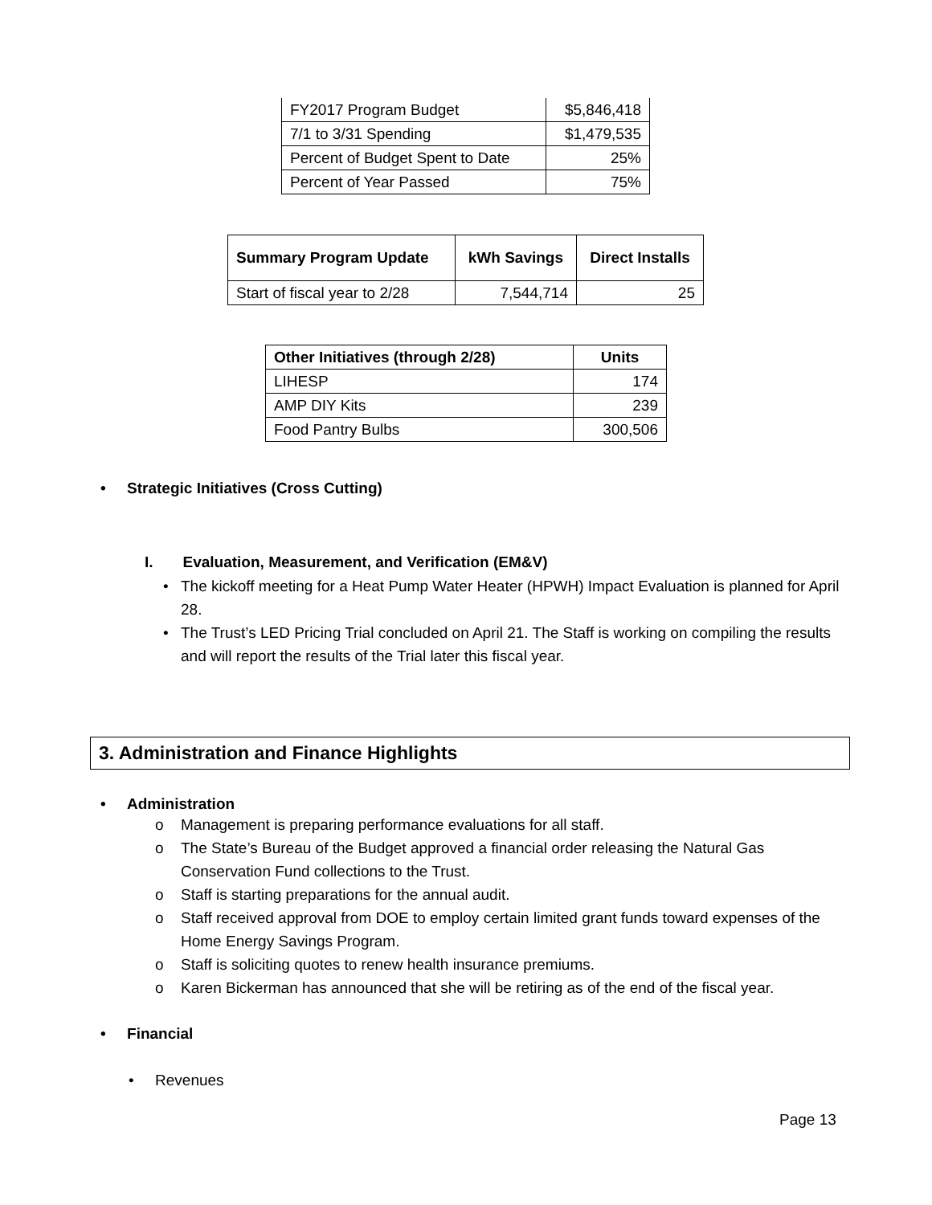| FY2017 Program Budget | $5,846,418 |
| 7/1 to 3/31 Spending | $1,479,535 |
| Percent of Budget Spent to Date | 25% |
| Percent of Year Passed | 75% |
| Summary Program Update | kWh Savings | Direct Installs |
| --- | --- | --- |
| Start of fiscal year to 2/28 | 7,544,714 | 25 |
| Other Initiatives (through 2/28) | Units |
| --- | --- |
| LIHESP | 174 |
| AMP DIY Kits | 239 |
| Food Pantry Bulbs | 300,506 |
• Strategic Initiatives (Cross Cutting)
I. Evaluation, Measurement, and Verification (EM&V)
• The kickoff meeting for a Heat Pump Water Heater (HPWH) Impact Evaluation is planned for April 28.
• The Trust’s LED Pricing Trial concluded on April 21. The Staff is working on compiling the results and will report the results of the Trial later this fiscal year.
3. Administration and Finance Highlights
• Administration
o Management is preparing performance evaluations for all staff.
o The State’s Bureau of the Budget approved a financial order releasing the Natural Gas Conservation Fund collections to the Trust.
o Staff is starting preparations for the annual audit.
o Staff received approval from DOE to employ certain limited grant funds toward expenses of the Home Energy Savings Program.
o Staff is soliciting quotes to renew health insurance premiums.
o Karen Bickerman has announced that she will be retiring as of the end of the fiscal year.
• Financial
• Revenues
Page 13